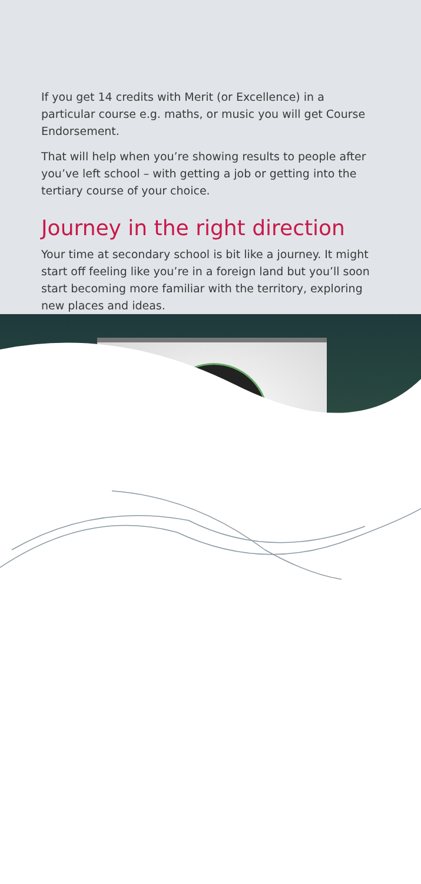If you get 14 credits with Merit (or Excellence) in a particular course e.g. maths, or music you will get Course Endorsement.
That will help when you’re showing results to people after you’ve left school – with getting a job or getting into the tertiary course of your choice.
Journey in the right direction
Your time at secondary school is bit like a journey. It might start off feeling like you’re in a foreign land but you’ll soon start becoming more familiar with the territory, exploring new places and ideas.